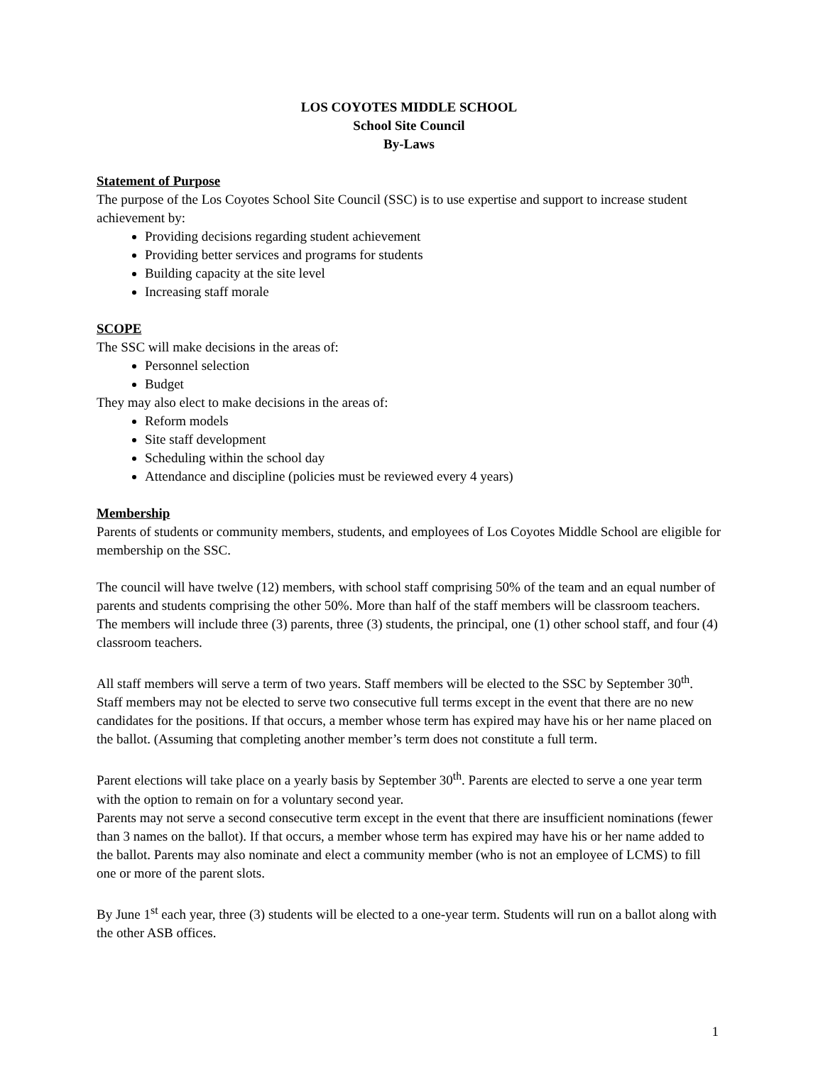LOS COYOTES MIDDLE SCHOOL
School Site Council
By-Laws
Statement of Purpose
The purpose of the Los Coyotes School Site Council (SSC) is to use expertise and support to increase student achievement by:
Providing decisions regarding student achievement
Providing better services and programs for students
Building capacity at the site level
Increasing staff morale
SCOPE
The SSC will make decisions in the areas of:
Personnel selection
Budget
They may also elect to make decisions in the areas of:
Reform models
Site staff development
Scheduling within the school day
Attendance and discipline (policies must be reviewed every 4 years)
Membership
Parents of students or community members, students, and employees of Los Coyotes Middle School are eligible for membership on the SSC.
The council will have twelve (12) members, with school staff comprising 50% of the team and an equal number of parents and students comprising the other 50%. More than half of the staff members will be classroom teachers. The members will include three (3) parents, three (3) students, the principal, one (1) other school staff, and four (4) classroom teachers.
All staff members will serve a term of two years. Staff members will be elected to the SSC by September 30<sup>th</sup>. Staff members may not be elected to serve two consecutive full terms except in the event that there are no new candidates for the positions. If that occurs, a member whose term has expired may have his or her name placed on the ballot. (Assuming that completing another member’s term does not constitute a full term.
Parent elections will take place on a yearly basis by September 30<sup>th</sup>. Parents are elected to serve a one year term with the option to remain on for a voluntary second year.
Parents may not serve a second consecutive term except in the event that there are insufficient nominations (fewer than 3 names on the ballot). If that occurs, a member whose term has expired may have his or her name added to the ballot. Parents may also nominate and elect a community member (who is not an employee of LCMS) to fill one or more of the parent slots.
By June 1<sup>st</sup> each year, three (3) students will be elected to a one-year term. Students will run on a ballot along with the other ASB offices.
1